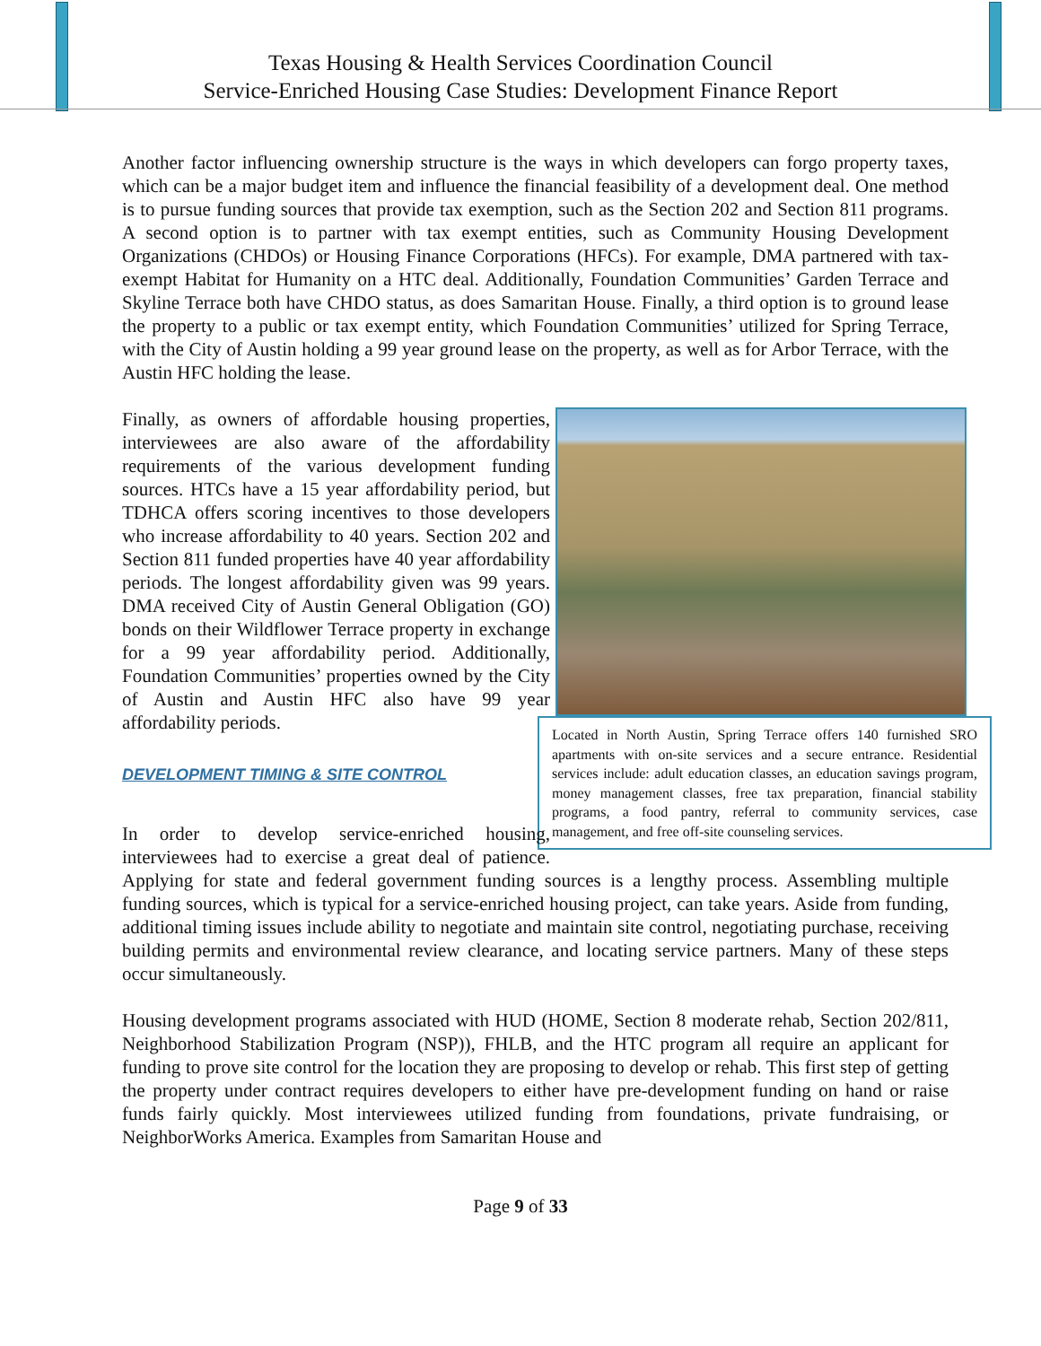Texas Housing & Health Services Coordination Council
Service-Enriched Housing Case Studies: Development Finance Report
Another factor influencing ownership structure is the ways in which developers can forgo property taxes, which can be a major budget item and influence the financial feasibility of a development deal. One method is to pursue funding sources that provide tax exemption, such as the Section 202 and Section 811 programs. A second option is to partner with tax exempt entities, such as Community Housing Development Organizations (CHDOs) or Housing Finance Corporations (HFCs). For example, DMA partnered with tax-exempt Habitat for Humanity on a HTC deal. Additionally, Foundation Communities’ Garden Terrace and Skyline Terrace both have CHDO status, as does Samaritan House. Finally, a third option is to ground lease the property to a public or tax exempt entity, which Foundation Communities’ utilized for Spring Terrace, with the City of Austin holding a 99 year ground lease on the property, as well as for Arbor Terrace, with the Austin HFC holding the lease.
Located in North Austin, Spring Terrace offers 140 furnished SRO apartments with on-site services and a secure entrance. Residential services include: adult education classes, an education savings program, money management classes, free tax preparation, financial stability programs, a food pantry, referral to community services, case management, and free off-site counseling services.
Finally, as owners of affordable housing properties, interviewees are also aware of the affordability requirements of the various development funding sources. HTCs have a 15 year affordability period, but TDHCA offers scoring incentives to those developers who increase affordability to 40 years. Section 202 and Section 811 funded properties have 40 year affordability periods. The longest affordability given was 99 years. DMA received City of Austin General Obligation (GO) bonds on their Wildflower Terrace property in exchange for a 99 year affordability period. Additionally, Foundation Communities’ properties owned by the City of Austin and Austin HFC also have 99 year affordability periods.
DEVELOPMENT TIMING & SITE CONTROL
In order to develop service-enriched housing, interviewees had to exercise a great deal of patience. Applying for state and federal government funding sources is a lengthy process. Assembling multiple funding sources, which is typical for a service-enriched housing project, can take years. Aside from funding, additional timing issues include ability to negotiate and maintain site control, negotiating purchase, receiving building permits and environmental review clearance, and locating service partners. Many of these steps occur simultaneously.
Housing development programs associated with HUD (HOME, Section 8 moderate rehab, Section 202/811, Neighborhood Stabilization Program (NSP)), FHLB, and the HTC program all require an applicant for funding to prove site control for the location they are proposing to develop or rehab. This first step of getting the property under contract requires developers to either have pre-development funding on hand or raise funds fairly quickly. Most interviewees utilized funding from foundations, private fundraising, or NeighborWorks America. Examples from Samaritan House and
Page 9 of 33